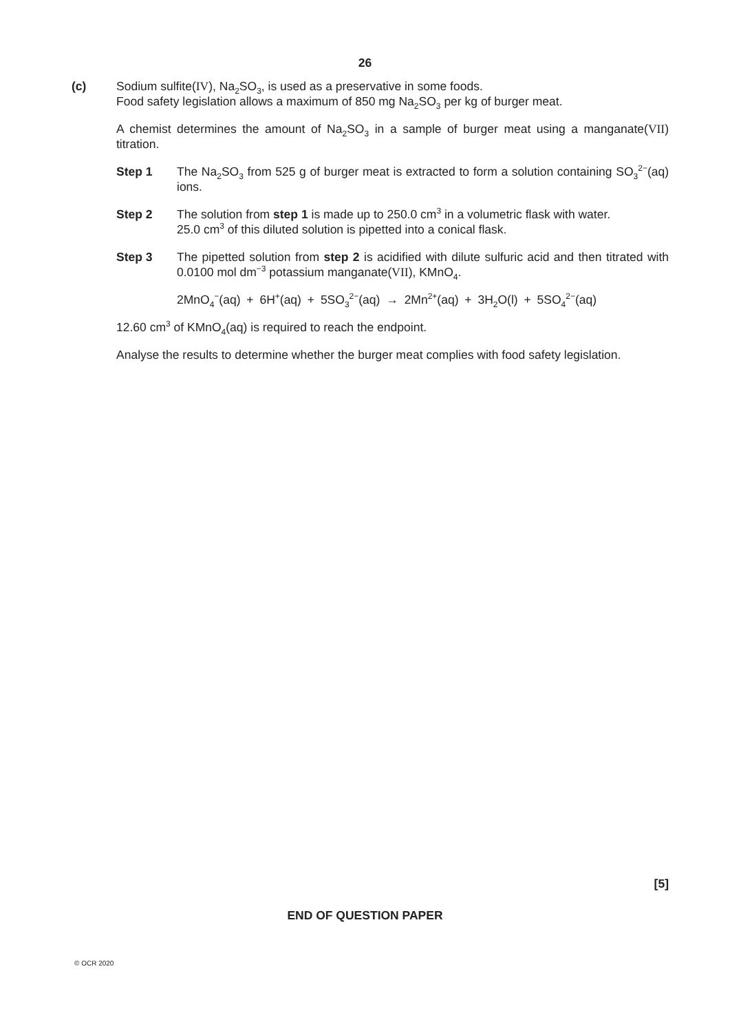26
(c)
Sodium sulfite(IV), Na<sub>2</sub>SO<sub>3</sub>, is used as a preservative in some foods.
Food safety legislation allows a maximum of 850 mg Na<sub>2</sub>SO<sub>3</sub> per kg of burger meat.
A chemist determines the amount of Na<sub>2</sub>SO<sub>3</sub> in a sample of burger meat using a manganate(VII) titration.
Step 1 The Na<sub>2</sub>SO<sub>3</sub> from 525 g of burger meat is extracted to form a solution containing SO<sub>3</sub><sup>2−</sup>(aq) ions.
Step 2 The solution from step 1 is made up to 250.0 cm<sup>3</sup> in a volumetric flask with water.
25.0 cm<sup>3</sup> of this diluted solution is pipetted into a conical flask.
Step 3 The pipetted solution from step 2 is acidified with dilute sulfuric acid and then titrated with 0.0100 mol dm<sup>−3</sup> potassium manganate(VII), KMnO<sub>4</sub>.
2MnO<sub>4</sub><sup>−</sup>(aq) + 6H<sup>+</sup>(aq) + 5SO<sub>3</sub><sup>2−</sup>(aq) → 2Mn<sup>2+</sup>(aq) + 3H<sub>2</sub>O(l) + 5SO<sub>4</sub><sup>2−</sup>(aq)
12.60 cm<sup>3</sup> of KMnO<sub>4</sub>(aq) is required to reach the endpoint.
Analyse the results to determine whether the burger meat complies with food safety legislation.
[5]
END OF QUESTION PAPER
© OCR 2020